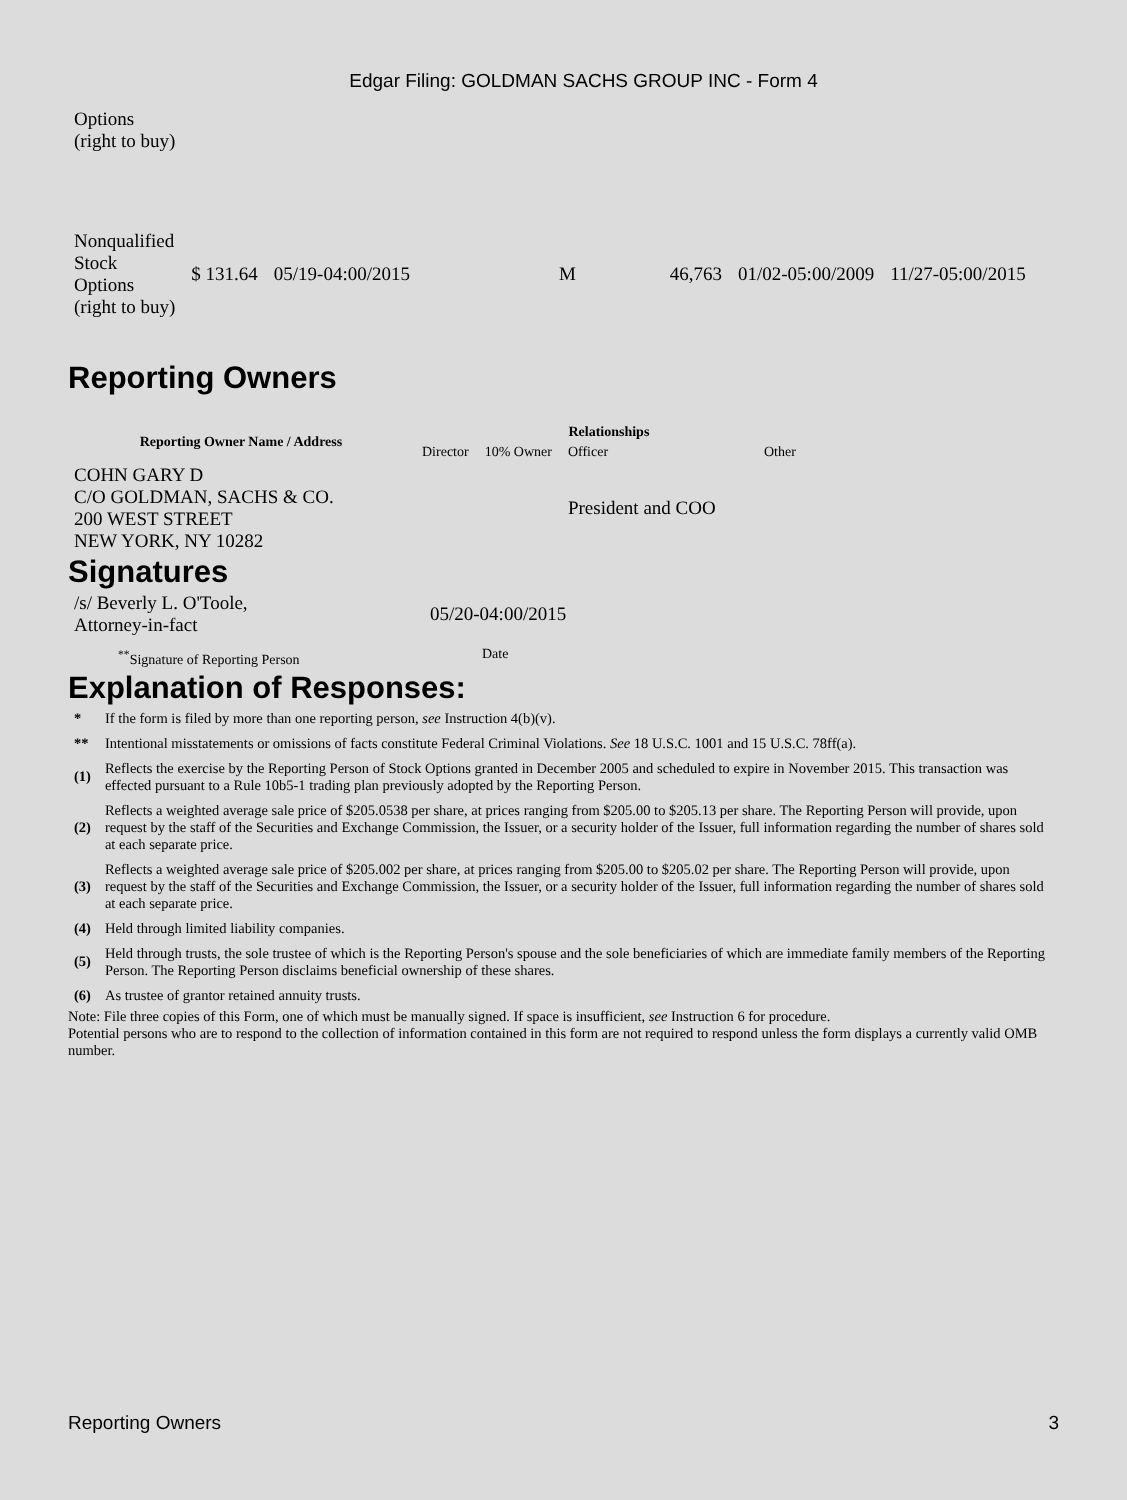Edgar Filing: GOLDMAN SACHS GROUP INC - Form 4
| Options (right to buy) | | | | | | |
| Nonqualified Stock Options (right to buy) | $ 131.64 | 05/19-04:00/2015 | M | 46,763 | 01/02-05:00/2009 | 11/27-05:00/2015 |
Reporting Owners
| Reporting Owner Name / Address | Relationships | | | |
| --- | --- | --- | --- | --- |
| | Director | 10% Owner | Officer | Other |
| COHN GARY D C/O GOLDMAN, SACHS & CO. 200 WEST STREET NEW YORK, NY 10282 | | | President and COO | |
Signatures
| /s/ Beverly L. O'Toole, Attorney-in-fact | 05/20-04:00/2015 |
| <sup>**</sup> Signature of Reporting Person | Date |
Explanation of Responses:
| * | If the form is filed by more than one reporting person, see Instruction 4(b)(v). |
| ** | Intentional misstatements or omissions of facts constitute Federal Criminal Violations. See 18 U.S.C. 1001 and 15 U.S.C. 78ff(a). |
| (1) | Reflects the exercise by the Reporting Person of Stock Options granted in December 2005 and scheduled to expire in November 2015. This transaction was effected pursuant to a Rule 10b5-1 trading plan previously adopted by the Reporting Person. |
| (2) | Reflects a weighted average sale price of $205.0538 per share, at prices ranging from $205.00 to $205.13 per share. The Reporting Person will provide, upon request by the staff of the Securities and Exchange Commission, the Issuer, or a security holder of the Issuer, full information regarding the number of shares sold at each separate price. |
| (3) | Reflects a weighted average sale price of $205.002 per share, at prices ranging from $205.00 to $205.02 per share. The Reporting Person will provide, upon request by the staff of the Securities and Exchange Commission, the Issuer, or a security holder of the Issuer, full information regarding the number of shares sold at each separate price. |
| (4) | Held through limited liability companies. |
| (5) | Held through trusts, the sole trustee of which is the Reporting Person's spouse and the sole beneficiaries of which are immediate family members of the Reporting Person. The Reporting Person disclaims beneficial ownership of these shares. |
| (6) | As trustee of grantor retained annuity trusts. |
Note: File three copies of this Form, one of which must be manually signed. If space is insufficient, see Instruction 6 for procedure.
Potential persons who are to respond to the collection of information contained in this form are not required to respond unless the form displays a currently valid OMB number.
Reporting Owners 3